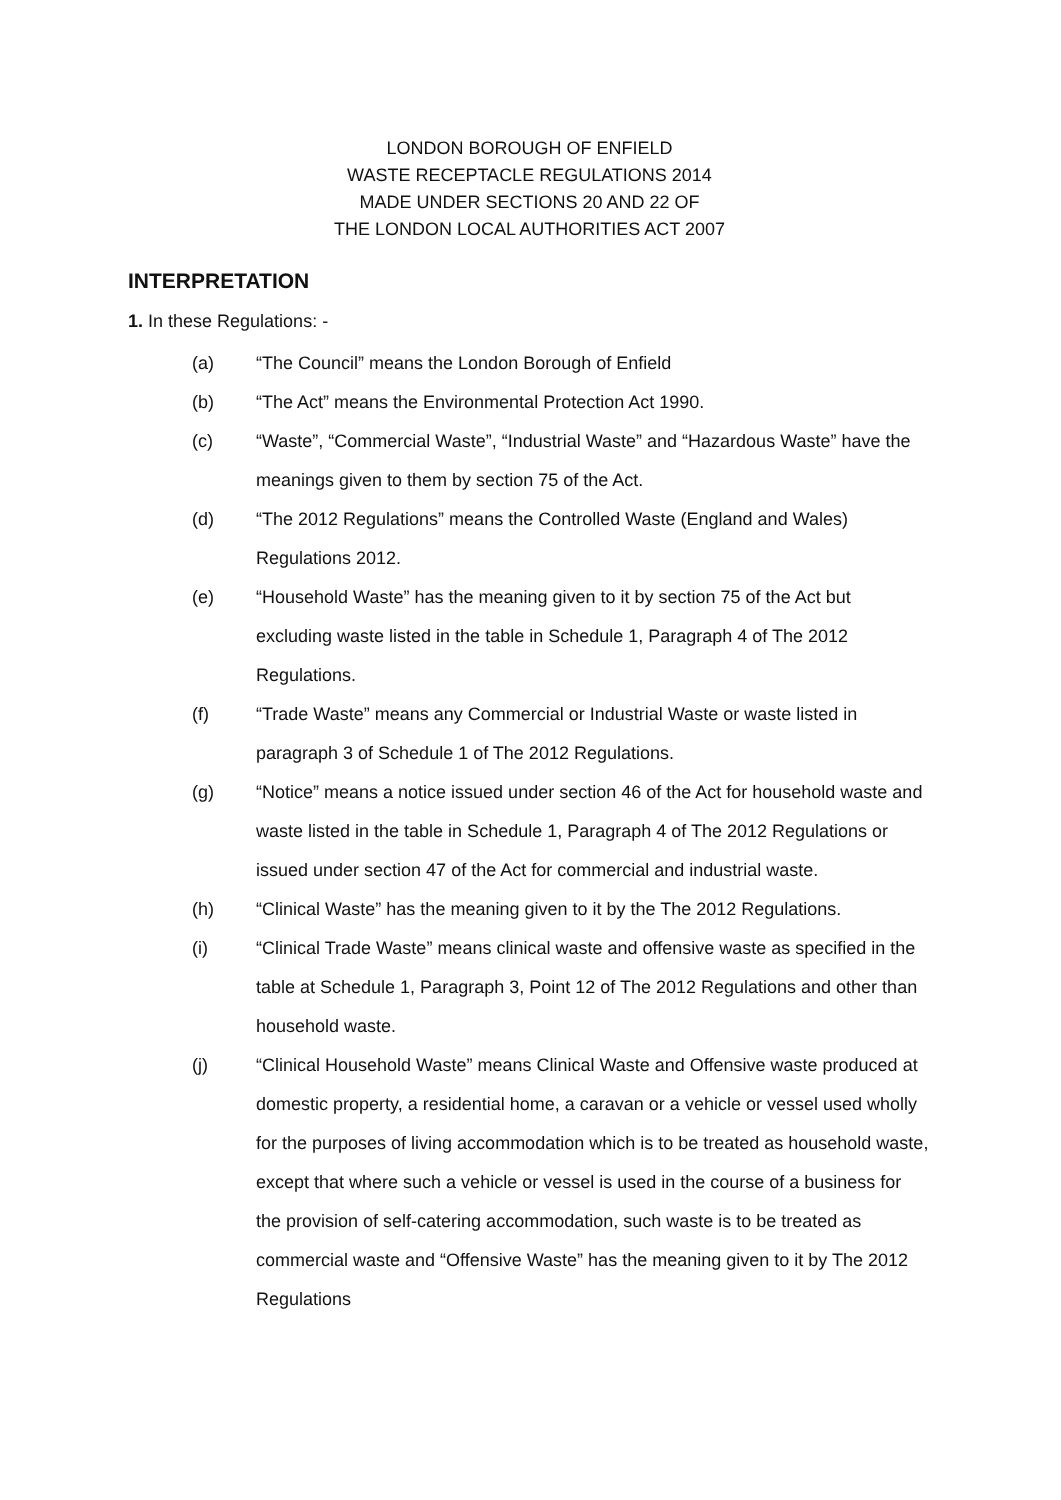LONDON BOROUGH OF ENFIELD
WASTE RECEPTACLE REGULATIONS 2014
MADE UNDER SECTIONS 20 AND 22 OF
THE LONDON LOCAL AUTHORITIES ACT 2007
INTERPRETATION
1. In these Regulations: -
(a) “The Council” means the London Borough of Enfield
(b) “The Act” means the Environmental Protection Act 1990.
(c) “Waste”, “Commercial Waste”, “Industrial Waste” and “Hazardous Waste” have the meanings given to them by section 75 of the Act.
(d) “The 2012 Regulations” means the Controlled Waste (England and Wales) Regulations 2012.
(e) “Household Waste” has the meaning given to it by section 75 of the Act but excluding waste listed in the table in Schedule 1, Paragraph 4 of The 2012 Regulations.
(f) “Trade Waste” means any Commercial or Industrial Waste or waste listed in paragraph 3 of Schedule 1 of The 2012 Regulations.
(g) “Notice” means a notice issued under section 46 of the Act for household waste and waste listed in the table in Schedule 1, Paragraph 4 of The 2012 Regulations or issued under section 47 of the Act for commercial and industrial waste.
(h) “Clinical Waste” has the meaning given to it by the The 2012 Regulations.
(i) “Clinical Trade Waste” means clinical waste and offensive waste as specified in the table at Schedule 1, Paragraph 3, Point 12 of The 2012 Regulations and other than household waste.
(j) “Clinical Household Waste” means Clinical Waste and Offensive waste produced at domestic property, a residential home, a caravan or a vehicle or vessel used wholly for the purposes of living accommodation which is to be treated as household waste, except that where such a vehicle or vessel is used in the course of a business for the provision of self-catering accommodation, such waste is to be treated as commercial waste and “Offensive Waste” has the meaning given to it by The 2012 Regulations